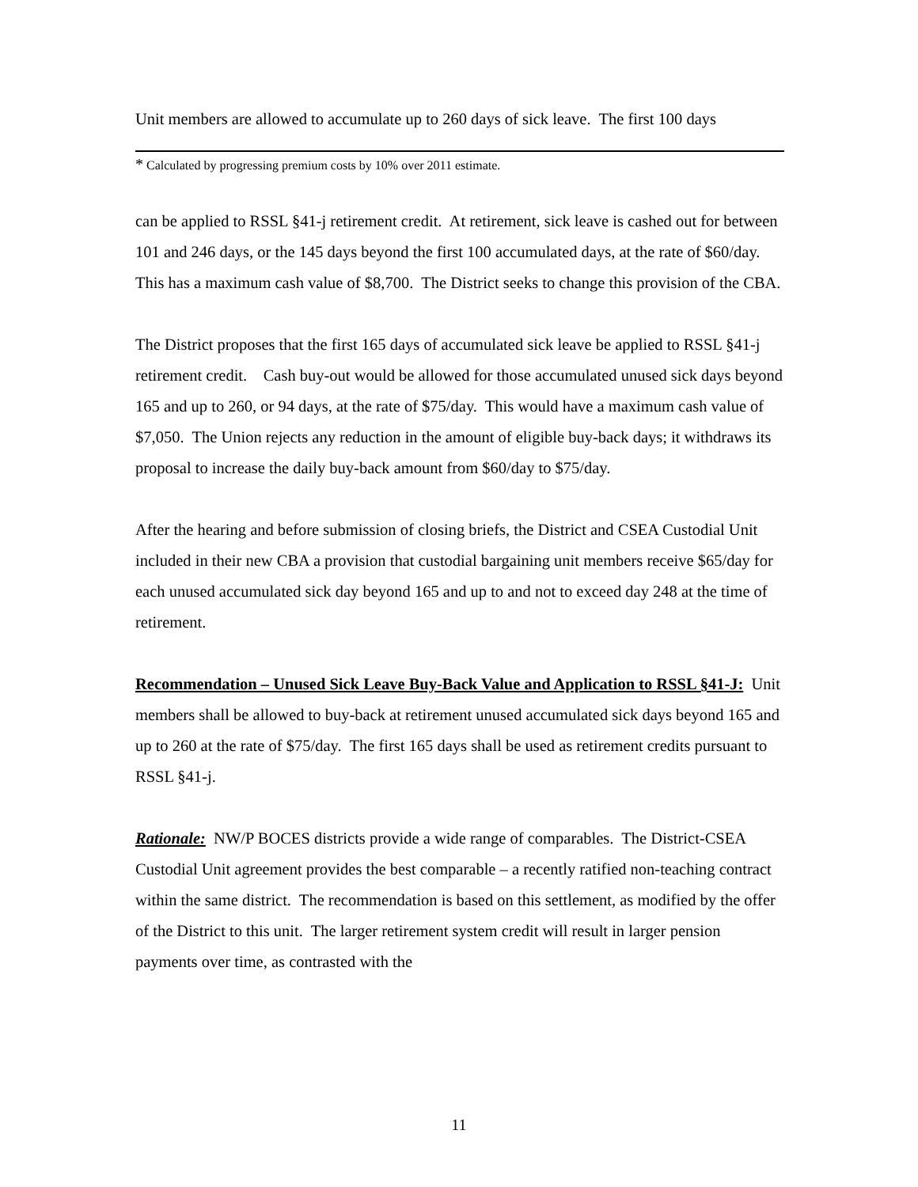Unit members are allowed to accumulate up to 260 days of sick leave. The first 100 days
* Calculated by progressing premium costs by 10% over 2011 estimate.
can be applied to RSSL §41-j retirement credit. At retirement, sick leave is cashed out for between 101 and 246 days, or the 145 days beyond the first 100 accumulated days, at the rate of $60/day. This has a maximum cash value of $8,700. The District seeks to change this provision of the CBA.
The District proposes that the first 165 days of accumulated sick leave be applied to RSSL §41-j retirement credit. Cash buy-out would be allowed for those accumulated unused sick days beyond 165 and up to 260, or 94 days, at the rate of $75/day. This would have a maximum cash value of $7,050. The Union rejects any reduction in the amount of eligible buy-back days; it withdraws its proposal to increase the daily buy-back amount from $60/day to $75/day.
After the hearing and before submission of closing briefs, the District and CSEA Custodial Unit included in their new CBA a provision that custodial bargaining unit members receive $65/day for each unused accumulated sick day beyond 165 and up to and not to exceed day 248 at the time of retirement.
Recommendation – Unused Sick Leave Buy-Back Value and Application to RSSL §41-J: Unit members shall be allowed to buy-back at retirement unused accumulated sick days beyond 165 and up to 260 at the rate of $75/day. The first 165 days shall be used as retirement credits pursuant to RSSL §41-j.
Rationale: NW/P BOCES districts provide a wide range of comparables. The District-CSEA Custodial Unit agreement provides the best comparable – a recently ratified non-teaching contract within the same district. The recommendation is based on this settlement, as modified by the offer of the District to this unit. The larger retirement system credit will result in larger pension payments over time, as contrasted with the
11